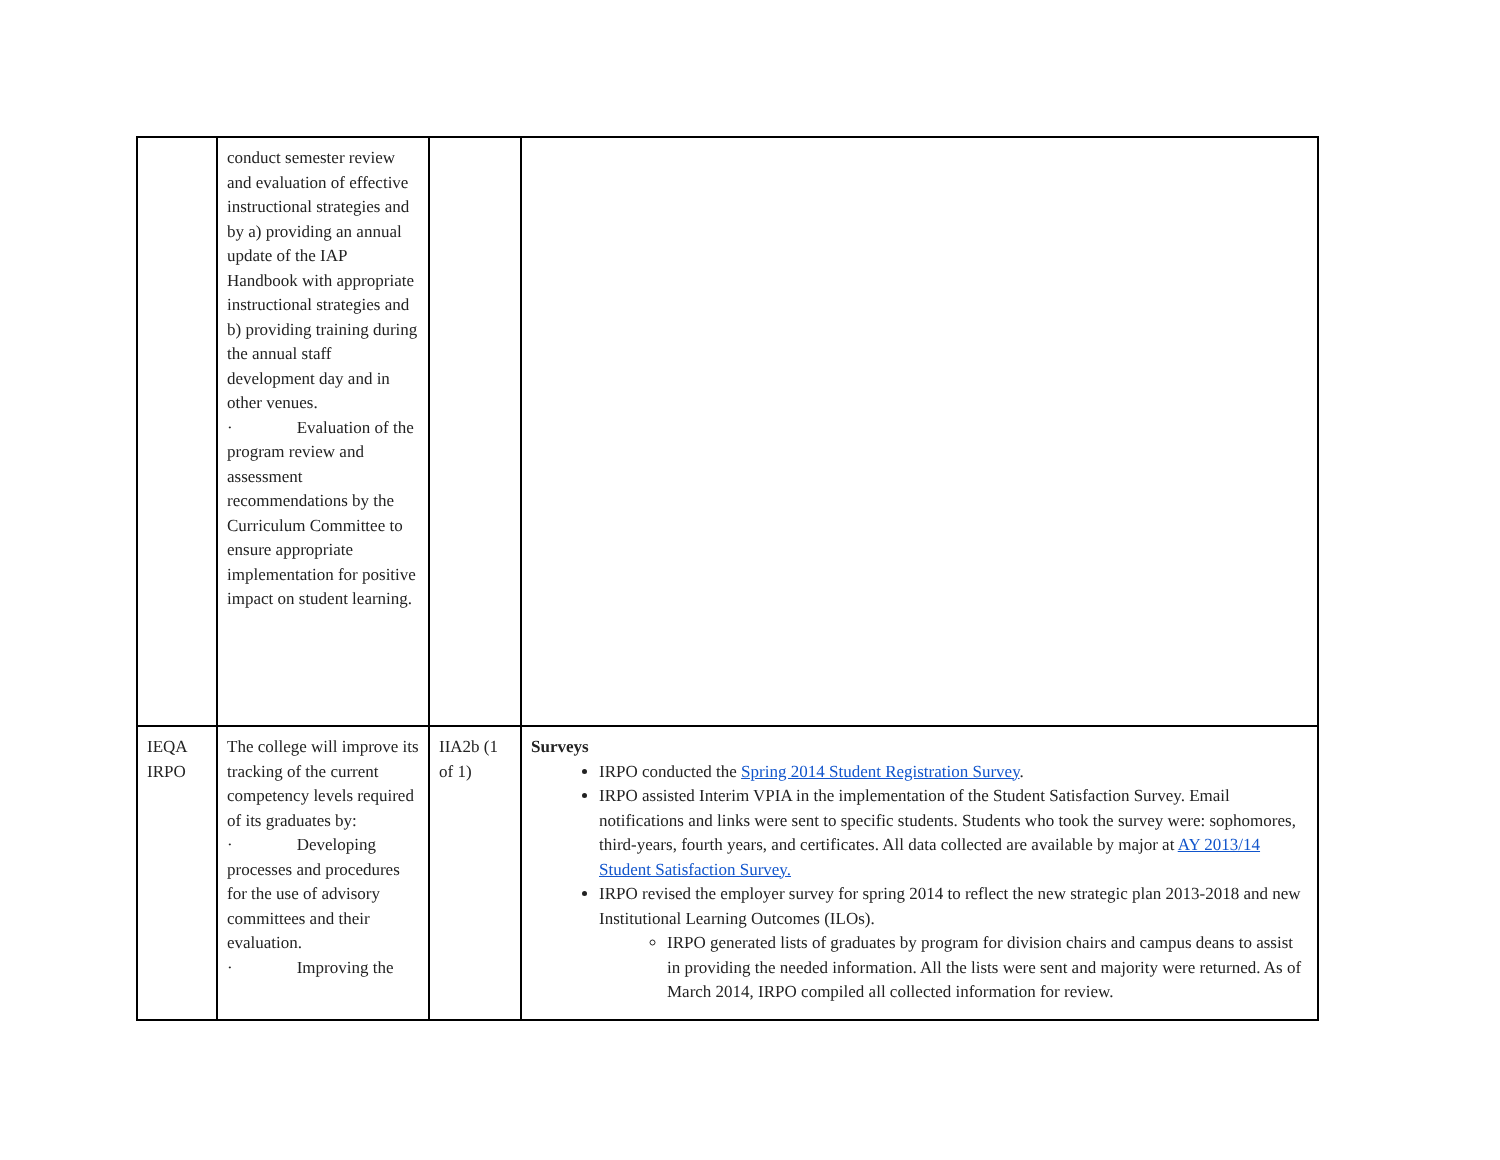| | conduct semester review and evaluation of effective instructional strategies and by a) providing an annual update of the IAP Handbook with appropriate instructional strategies and b) providing training during the annual staff development day and in other venues. · Evaluation of the program review and assessment recommendations by the Curriculum Committee to ensure appropriate implementation for positive impact on student learning. | | |
| IEQA IRPO | The college will improve its tracking of the current competency levels required of its graduates by: · Developing processes and procedures for the use of advisory committees and their evaluation. · Improving the | IIA2b (1 of 1) | Surveys IRPO conducted the Spring 2014 Student Registration Survey . IRPO assisted Interim VPIA in the implementation of the Student Satisfaction Survey. Email notifications and links were sent to specific students. Students who took the survey were: sophomores, third-years, fourth years, and certificates. All data collected are available by major at AY 2013/14 Student Satisfaction Survey. IRPO revised the employer survey for spring 2014 to reflect the new strategic plan 2013-2018 and new Institutional Learning Outcomes (ILOs). IRPO generated lists of graduates by program for division chairs and campus deans to assist in providing the needed information. All the lists were sent and majority were returned. As of March 2014, IRPO compiled all collected information for review. |